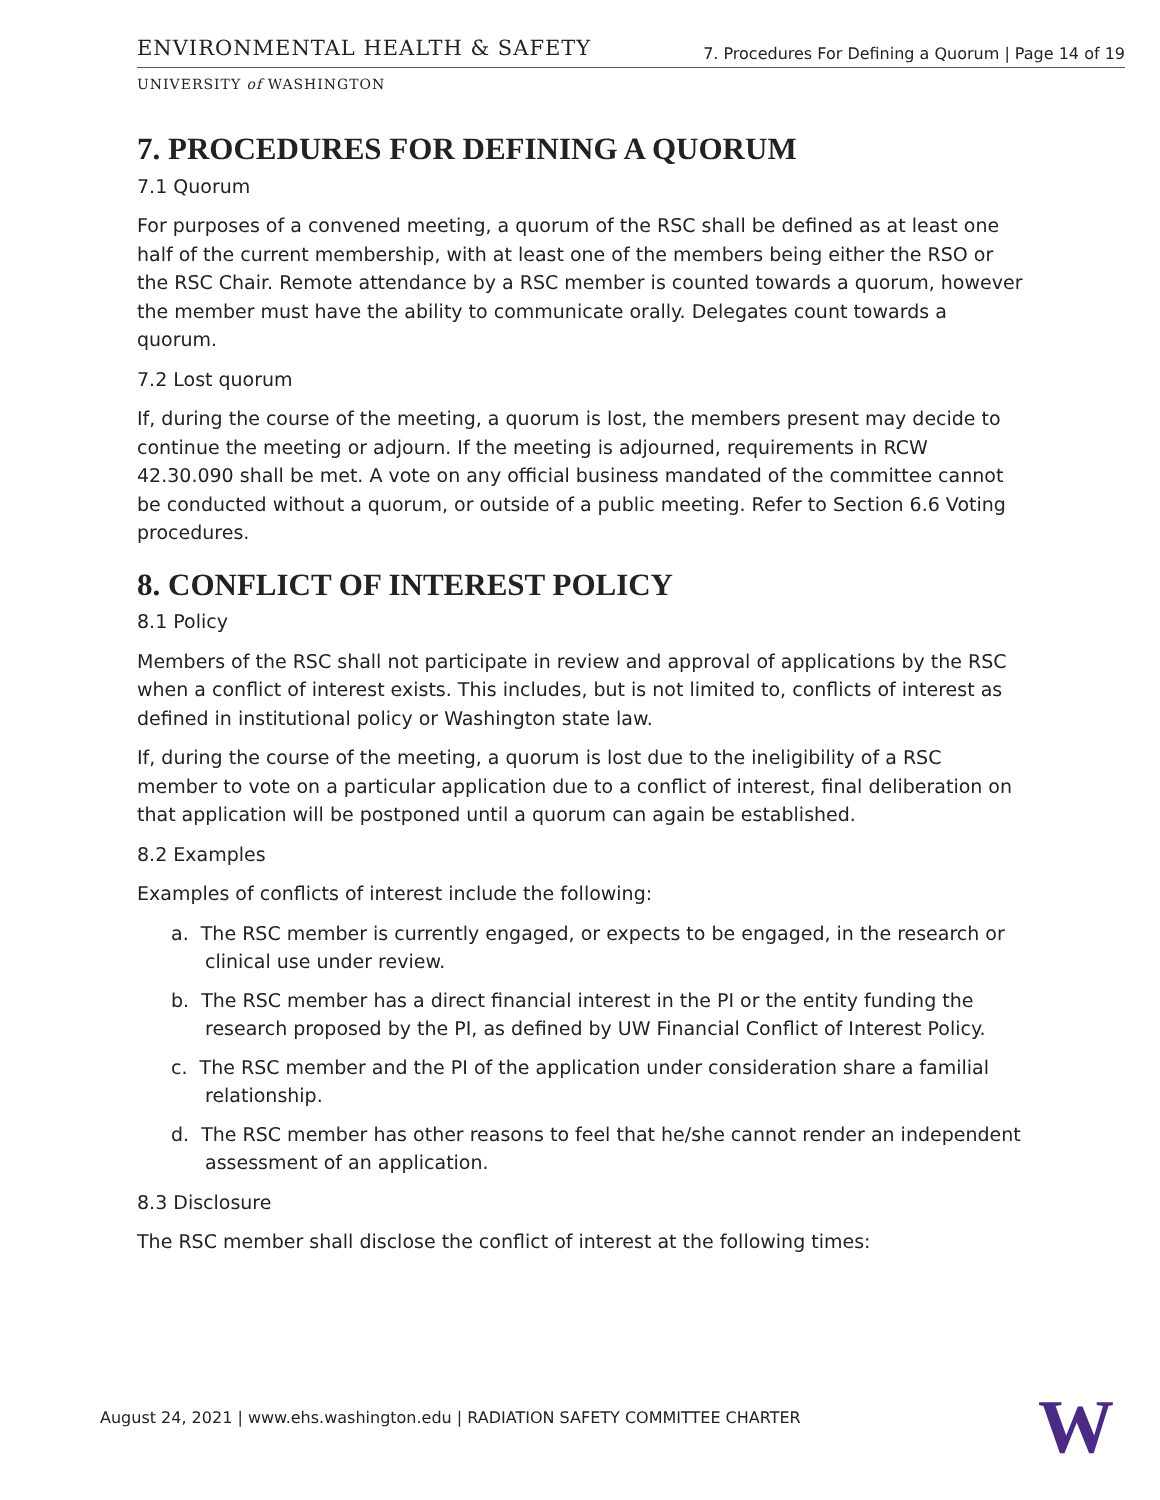ENVIRONMENTAL HEALTH & SAFETY 7. Procedures For Defining a Quorum | Page 14 of 19
UNIVERSITY of WASHINGTON
7. PROCEDURES FOR DEFINING A QUORUM
7.1 Quorum
For purposes of a convened meeting, a quorum of the RSC shall be defined as at least one half of the current membership, with at least one of the members being either the RSO or the RSC Chair. Remote attendance by a RSC member is counted towards a quorum, however the member must have the ability to communicate orally. Delegates count towards a quorum.
7.2 Lost quorum
If, during the course of the meeting, a quorum is lost, the members present may decide to continue the meeting or adjourn. If the meeting is adjourned, requirements in RCW 42.30.090 shall be met. A vote on any official business mandated of the committee cannot be conducted without a quorum, or outside of a public meeting. Refer to Section 6.6 Voting procedures.
8. CONFLICT OF INTEREST POLICY
8.1 Policy
Members of the RSC shall not participate in review and approval of applications by the RSC when a conflict of interest exists. This includes, but is not limited to, conflicts of interest as defined in institutional policy or Washington state law.
If, during the course of the meeting, a quorum is lost due to the ineligibility of a RSC member to vote on a particular application due to a conflict of interest, final deliberation on that application will be postponed until a quorum can again be established.
8.2 Examples
Examples of conflicts of interest include the following:
a. The RSC member is currently engaged, or expects to be engaged, in the research or clinical use under review.
b. The RSC member has a direct financial interest in the PI or the entity funding the research proposed by the PI, as defined by UW Financial Conflict of Interest Policy.
c. The RSC member and the PI of the application under consideration share a familial relationship.
d. The RSC member has other reasons to feel that he/she cannot render an independent assessment of an application.
8.3 Disclosure
The RSC member shall disclose the conflict of interest at the following times:
August 24, 2021 | www.ehs.washington.edu | RADIATION SAFETY COMMITTEE CHARTER
W